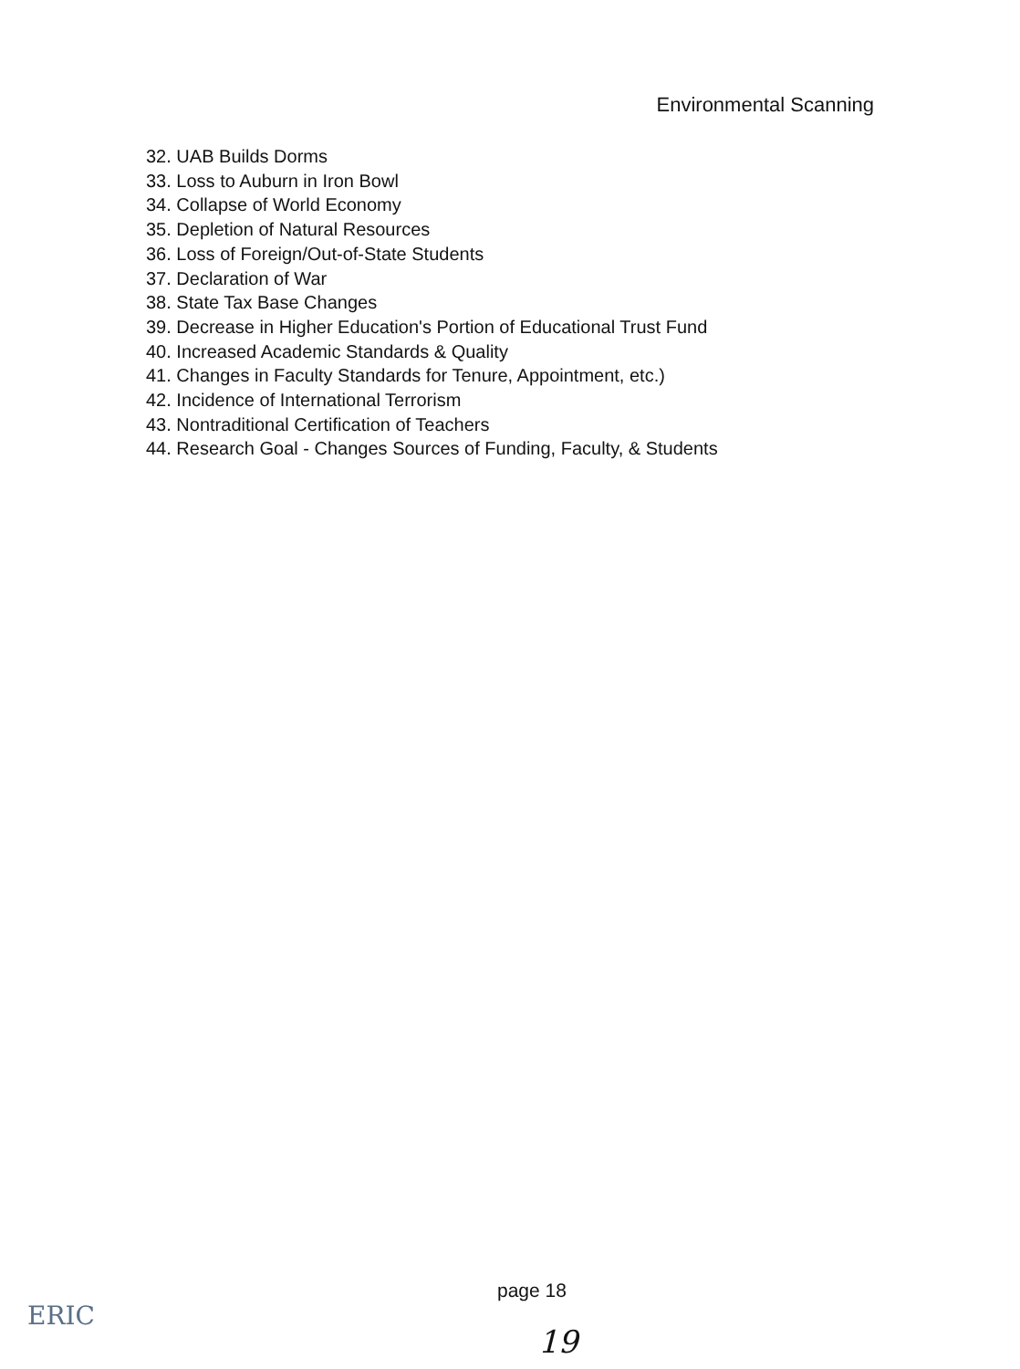Environmental Scanning
32. UAB Builds Dorms
33. Loss to Auburn in Iron Bowl
34. Collapse of World Economy
35. Depletion of Natural Resources
36. Loss of Foreign/Out-of-State Students
37. Declaration of War
38. State Tax Base Changes
39. Decrease in Higher Education's Portion of Educational Trust Fund
40. Increased Academic Standards & Quality
41. Changes in Faculty Standards for Tenure, Appointment, etc.)
42. Incidence of International Terrorism
43. Nontraditional Certification of Teachers
44. Research Goal - Changes Sources of Funding, Faculty, & Students
ERIC
page 18
19